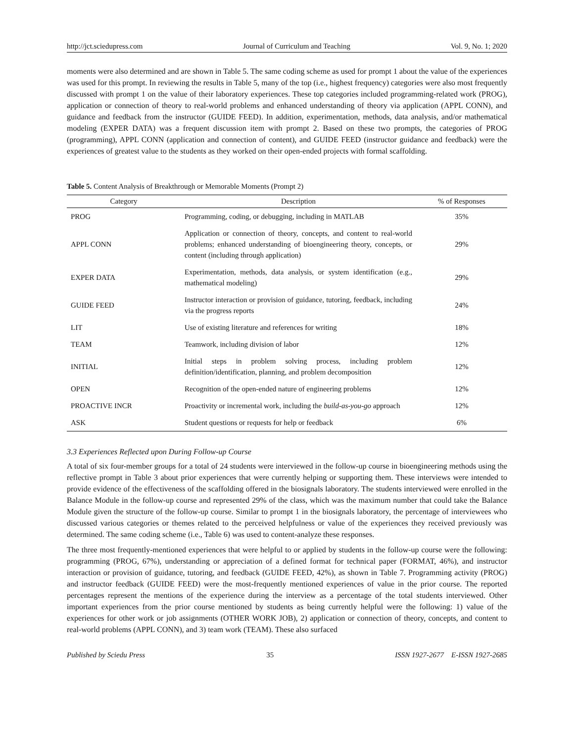http://jct.sciedupress.com Journal of Curriculum and Teaching Vol. 9, No. 1; 2020
moments were also determined and are shown in Table 5. The same coding scheme as used for prompt 1 about the value of the experiences was used for this prompt. In reviewing the results in Table 5, many of the top (i.e., highest frequency) categories were also most frequently discussed with prompt 1 on the value of their laboratory experiences. These top categories included programming-related work (PROG), application or connection of theory to real-world problems and enhanced understanding of theory via application (APPL CONN), and guidance and feedback from the instructor (GUIDE FEED). In addition, experimentation, methods, data analysis, and/or mathematical modeling (EXPER DATA) was a frequent discussion item with prompt 2. Based on these two prompts, the categories of PROG (programming), APPL CONN (application and connection of content), and GUIDE FEED (instructor guidance and feedback) were the experiences of greatest value to the students as they worked on their open-ended projects with formal scaffolding.
Table 5. Content Analysis of Breakthrough or Memorable Moments (Prompt 2)
| Category | Description | % of Responses |
| --- | --- | --- |
| PROG | Programming, coding, or debugging, including in MATLAB | 35% |
| APPL CONN | Application or connection of theory, concepts, and content to real-world problems; enhanced understanding of bioengineering theory, concepts, or content (including through application) | 29% |
| EXPER DATA | Experimentation, methods, data analysis, or system identification (e.g., mathematical modeling) | 29% |
| GUIDE FEED | Instructor interaction or provision of guidance, tutoring, feedback, including via the progress reports | 24% |
| LIT | Use of existing literature and references for writing | 18% |
| TEAM | Teamwork, including division of labor | 12% |
| INITIAL | Initial steps in problem solving process, including problem definition/identification, planning, and problem decomposition | 12% |
| OPEN | Recognition of the open-ended nature of engineering problems | 12% |
| PROACTIVE INCR | Proactivity or incremental work, including the build-as-you-go approach | 12% |
| ASK | Student questions or requests for help or feedback | 6% |
3.3 Experiences Reflected upon During Follow-up Course
A total of six four-member groups for a total of 24 students were interviewed in the follow-up course in bioengineering methods using the reflective prompt in Table 3 about prior experiences that were currently helping or supporting them. These interviews were intended to provide evidence of the effectiveness of the scaffolding offered in the biosignals laboratory. The students interviewed were enrolled in the Balance Module in the follow-up course and represented 29% of the class, which was the maximum number that could take the Balance Module given the structure of the follow-up course. Similar to prompt 1 in the biosignals laboratory, the percentage of interviewees who discussed various categories or themes related to the perceived helpfulness or value of the experiences they received previously was determined. The same coding scheme (i.e., Table 6) was used to content-analyze these responses.
The three most frequently-mentioned experiences that were helpful to or applied by students in the follow-up course were the following: programming (PROG, 67%), understanding or appreciation of a defined format for technical paper (FORMAT, 46%), and instructor interaction or provision of guidance, tutoring, and feedback (GUIDE FEED, 42%), as shown in Table 7. Programming activity (PROG) and instructor feedback (GUIDE FEED) were the most-frequently mentioned experiences of value in the prior course. The reported percentages represent the mentions of the experience during the interview as a percentage of the total students interviewed. Other important experiences from the prior course mentioned by students as being currently helpful were the following: 1) value of the experiences for other work or job assignments (OTHER WORK JOB), 2) application or connection of theory, concepts, and content to real-world problems (APPL CONN), and 3) team work (TEAM). These also surfaced
Published by Sciedu Press 35 ISSN 1927-2677 E-ISSN 1927-2685